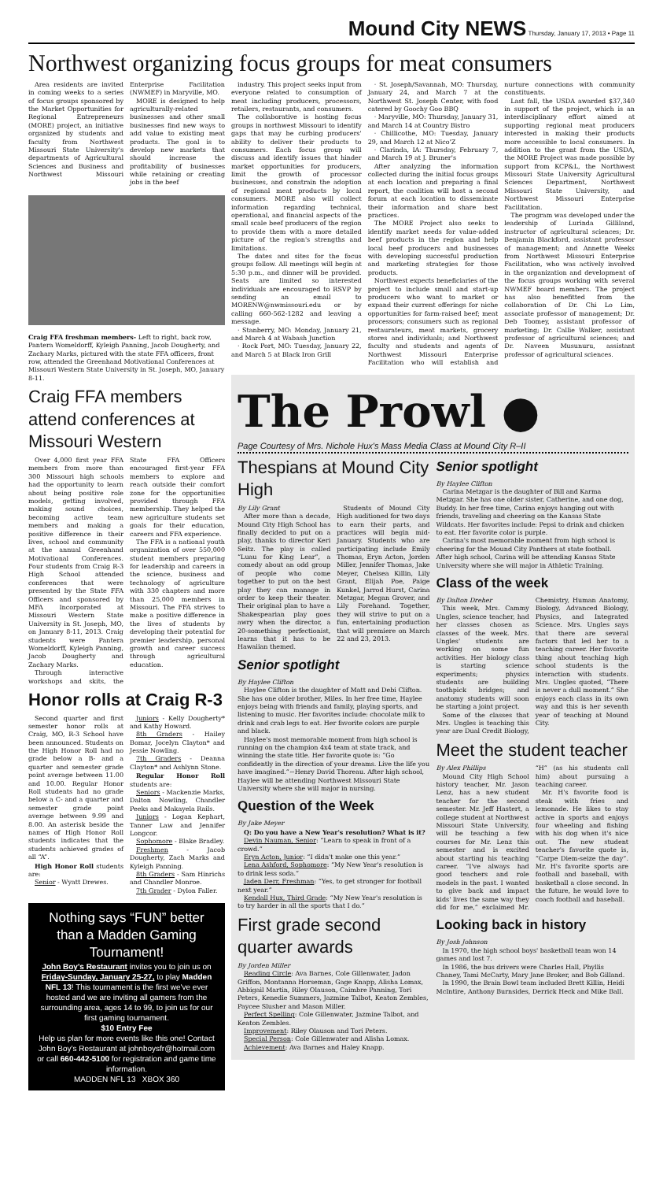Mound City NEWS Thursday, January 17, 2013 • Page 11
Northwest organizing focus groups for meat consumers
Area residents are invited in coming weeks to a series of focus groups sponsored by the Market Opportunities for Regional Entrepreneurs (MORE) project, an initiative organized by students and faculty from Northwest Missouri State University's departments of Agricultural Sciences and Business and Northwest Missouri Enterprise Facilitation (NWMEF) in Maryville, MO.
MORE is designed to help agriculturally-related businesses and other small businesses find new ways to add value to existing meat products. The goal is to develop new markets that should increase the profitability of businesses while retaining or creating jobs in the beef
Craig FFA freshman members- Left to right, back row, Pantera Womeldorff, Kyleigh Panning, Jacob Dougherty, and Zachary Marks, pictured with the state FFA officers, front row, attended the Greenhand Motivational Conferences at Missouri Western State University in St. Joseph, MO, January 8-11.
Craig FFA members attend conferences at Missouri Western
Over 4,000 first year FFA members from more than 300 Missouri high schools had the opportunity to learn about being positive role models, getting involved, making sound choices, becoming active team members and making a positive difference in their lives, school and community at the annual Greenhand Motivational Conferences. Four students from Craig R-3 High School attended conferences that were presented by the State FFA Officers and sponsored by MFA Incorporated at Missouri Western State University in St. Joseph, MO, on January 8-11, 2013. Craig students were Pantera Womeldorff, Kyleigh Panning, Jacob Dougherty and Zachary Marks.
Through interactive workshops and skits, the State FFA Officers encouraged first-year FFA members to explore and reach outside their comfort zone for the opportunities provided through FFA membership. They helped the new agriculture students set goals for their education, careers and FFA experience.
The FFA is a national youth organization of over 550,000 student members preparing for leadership and careers in the science, business and technology of agriculture with 330 chapters and more than 25,000 members in Missouri. The FFA strives to make a positive difference in the lives of students by developing their potential for premier leadership, personal growth and career success through agricultural education.
Honor rolls at Craig R-3
Second quarter and first semester honor rolls at Craig, MO, R-3 School have been announced. Students on the High Honor Roll had no grade below a B- and a quarter and semester grade point average between 11.00 and 10.00. Regular Honor Roll students had no grade below a C- and a quarter and semester grade point average between 9.99 and 8.00. An asterisk beside the names of High Honor Roll students indicates that the students achieved grades of all “A”.
High Honor Roll students are:
Senior - Wyatt Drewes.
Juniors - Kelly Dougherty* and Kathy Howard.
8th Graders - Hailey Bomar, Jocelyn Clayton* and Jessie Nowling.
7th Graders - Deanna Clayton* and Ashlynn Stone.
Regular Honor Roll students are:
Seniors - Mackenzie Marks, Dalton Nowling, Chandler Peeks and Makayela Rails.
Juniors - Logan Kephart, Tanner Law and Jennifer Longcor.
Sophomore - Blake Bradley.
Freshmen - Jacob Dougherty, Zach Marks and Kyleigh Panning.
8th Graders - Sam Hinrichs and Chandler Monroe.
7th Grader - Dylon Faller.
Nothing says “FUN” better than a Madden Gaming Tournament!
John Boy's Restaurant invites you to join us on Friday-Sunday, January 25-27, to play Madden NFL 13! This tournament is the first we've ever hosted and we are inviting all gamers from the surrounding area, ages 14 to 99, to join us for our first gaming tournament.
$10 Entry Fee
Help us plan for more events like this one! Contact John Boy's Restaurant at johnboysfr@hotmail.com or call 660-442-5100 for registration and game time information.
MADDEN NFL 13 XBOX 360
industry. This project seeks input from everyone related to consumption of meat including producers, processors, retailers, restaurants, and consumers.
The collaborative is hosting focus groups in northwest Missouri to identify gaps that may be curbing producers' ability to deliver their products to consumers. Each focus group will discuss and identify issues that hinder market opportunities for producers, limit the growth of processor businesses, and constrain the adoption of regional meat products by local consumers. MORE also will collect information regarding technical, operational, and financial aspects of the small scale beef producers of the region to provide them with a more detailed picture of the region's strengths and limitations.
The dates and sites for the focus groups follow. All meetings will begin at 5:30 p.m., and dinner will be provided. Seats are limited so interested individuals are encouraged to RSVP by sending an email to MORENW@nwmissouri.edu or by calling 660-562-1282 and leaving a message.
· Stanberry, MO: Monday, January 21, and March 4 at Wabash Junction
· Rock Port, MO: Tuesday, January 22, and March 5 at Black Iron Grill
· St. Joseph/Savannah, MO: Thursday, January 24, and March 7 at the Northwest St. Joseph Center, with food catered by Goochy Goo BBQ
· Maryville, MO: Thursday, January 31, and March 14 at Country Bistro
· Chillicothe, MO: Tuesday, January 29, and March 12 at Nico'Z
· Clarinda, IA: Thursday, February 7, and March 19 at J. Bruner's
After analyzing the information collected during the initial focus groups at each location and preparing a final report, the coalition will host a second forum at each location to disseminate their information and share best practices.
The MORE Project also seeks to identify market needs for value-added beef products in the region and help local beef producers and businesses with developing successful production and marketing strategies for those products.
Northwest expects beneficiaries of the project to include small and start-up producers who want to market or expand their current offerings for niche opportunities for farm-raised beef; meat processors; consumers such as regional restaurateurs, meat markets, grocery stores and individuals; and Northwest faculty and students and agents of Northwest Missouri Enterprise Facilitation who will establish and nurture connections with community constituents.
Last fall, the USDA awarded $37,340 in support of the project, which is an interdisciplinary effort aimed at supporting regional meat producers interested in making their products more accessible to local consumers. In addition to the grant from the USDA, the MORE Project was made possible by support from KCP&L, the Northwest Missouri State University Agricultural Sciences Department, Northwest Missouri State University, and Northwest Missouri Enterprise Facilitation.
The program was developed under the leadership of Lurinda Gilliland, instructor of agricultural sciences; Dr. Benjamin Blackford, assistant professor of management; and Annette Weeks from Northwest Missouri Enterprise Facilitation, who was actively involved in the organization and development of the focus groups working with several NWMEF board members. The project has also benefitted from the collaboration of Dr. Chi Lo Lim, associate professor of management; Dr. Deb Toomey, assistant professor of marketing; Dr. Callie Walker, assistant professor of agricultural sciences; and Dr. Naveen Musunuru, assistant professor of agricultural sciences.
The Prowl ●
Page Courtesy of Mrs. Nichole Hux's Mass Media Class at Mound City R–II
Thespians at Mound City High
By Lily Grant
After more than a decade, Mound City High School has finally decided to put on a play, thanks to director Keri Seitz. The play is called “Luau for King Lear”, a comedy about an odd group of people who come together to put on the best play they can manage in order to keep their theater. Their original plan to have a Shakespearian play goes awry when the director, a 20-something perfectionist, learns that it has to be Hawaiian themed.
Students of Mound City High auditioned for two days to earn their parts, and practices will begin mid-January. Students who are participating include Emily Thomas, Eryn Acton, Jorden Miller, Jennifer Thomas, Jake Meyer, Chelsea Killin, Lily Grant, Elijah Poe, Paige Kunkel, Jarrod Hurst, Carina Metzgar, Megan Grover, and Lily Forehand. Together, they will strive to put on a fun, entertaining production that will premiere on March 22 and 23, 2013.
Senior spotlight
By Haylee Clifton
Haylee Clifton is the daughter of Matt and Debi Clifton. She has one older brother, Miles. In her free time, Haylee enjoys being with friends and family, playing sports, and listening to music. Her favorites include: chocolate milk to drink and crab legs to eat. Her favorite colors are purple and black.
Haylee's most memorable moment from high school is running on the champion 4x4 team at state track, and winning the state title. Her favorite quote is: “Go confidently in the direction of your dreams. Live the life you have imagined.”~Henry David Thoreau. After high school, Haylee will be attending Northwest Missouri State University where she will major in nursing.
Question of the Week
By Jake Meyer
Q: Do you have a New Year's resolution? What is it?
Devin Nauman, Senior: “Learn to speak in front of a crowd.”
Eryn Acton, Junior: “I didn't make one this year.”
Lena Ashford, Sophomore: “My New Year's resolution is to drink less soda.”
Jaden Derr, Freshman: “Yes, to get stronger for football next year.”
Kendall Hux, Third Grade: “My New Year's resolution is to try harder in all the sports that I do.”
First grade second quarter awards
By Jorden Miller
Reading Circle: Ava Barnes, Cole Gillenwater, Jadon Griffon, Montanna Horseman, Gage Knapp, Alisha Lomax, Abbigail Martin, Riley Olauson, Caimbre Panning, Tori Peters, Kenedie Summers, Jazmine Talbot, Keaton Zembles, Paycee Slusher and Mason Miller.
Perfect Spelling: Cole Gillenwater, Jazmine Talbot, and Keaton Zembles.
Improvement: Riley Olauson and Tori Peters.
Special Person: Cole Gillenwater and Alisha Lomax.
Achievement: Ava Barnes and Haley Knapp.
Senior spotlight
By Haylee Clifton
Carina Metzgar is the daughter of Bill and Karma Metzgar. She has one older sister, Catherine, and one dog, Buddy. In her free time, Carina enjoys hanging out with friends, traveling and cheering on the Kansas State Wildcats. Her favorites include: Pepsi to drink and chicken to eat. Her favorite color is purple.
Carina's most memorable moment from high school is cheering for the Mound City Panthers at state football. After high school, Carina will be attending Kansas State University where she will major in Athletic Training.
Class of the week
By Dalton Dreher
This week, Mrs. Cammy Ungles, science teacher, had her classes chosen as classes of the week. Mrs. Ungles' students are working on some fun activities. Her biology class is starting science experiments; physics students are building toothpick bridges; and anatomy students will soon be starting a joint project.
Some of the classes that Mrs. Ungles is teaching this year are Dual Credit Biology, Chemistry, Human Anatomy, Biology, Advanced Biology, Physics, and Integrated Science. Mrs. Ungles says that there are several factors that led her to a teaching career. Her favorite thing about teaching high school students is the interaction with students. Mrs. Ungles quoted, “There is never a dull moment.” She enjoys each class in its own way and this is her seventh year of teaching at Mound City.
Meet the student teacher
By Alex Phillips
Mound City High School history teacher, Mr. Jason Lenz, has a new student teacher for the second semester. Mr. Jeff Hastert, a college student at Northwest Missouri State University, will be teaching a few courses for Mr. Lenz this semester and is excited about starting his teaching career. “I've always had good teachers and role models in the past. I wanted to give back and impact kids' lives the same way they did for me,” exclaimed Mr. “H” (as his students call him) about pursuing a teaching career.
Mr. H's favorite food is steak with fries and lemonade. He likes to stay active in sports and enjoys four wheeling and fishing with his dog when it's nice out. The new student teacher's favorite quote is, “Carpe Diem-seize the day”. Mr. H's favorite sports are football and baseball, with basketball a close second. In the future, he would love to coach football and baseball.
Looking back in history
By Josh Johnson
In 1970, the high school boys' basketball team won 14 games and lost 7.
In 1986, the bus drivers were Charles Hall, Phyllis Chaney, Tami McCarty, Mary Jane Broker, and Bob Gilland.
In 1990, the Brain Bowl team included Brett Killin, Heidi McIntire, Anthony Burnsides, Derrick Heck and Mike Ball.